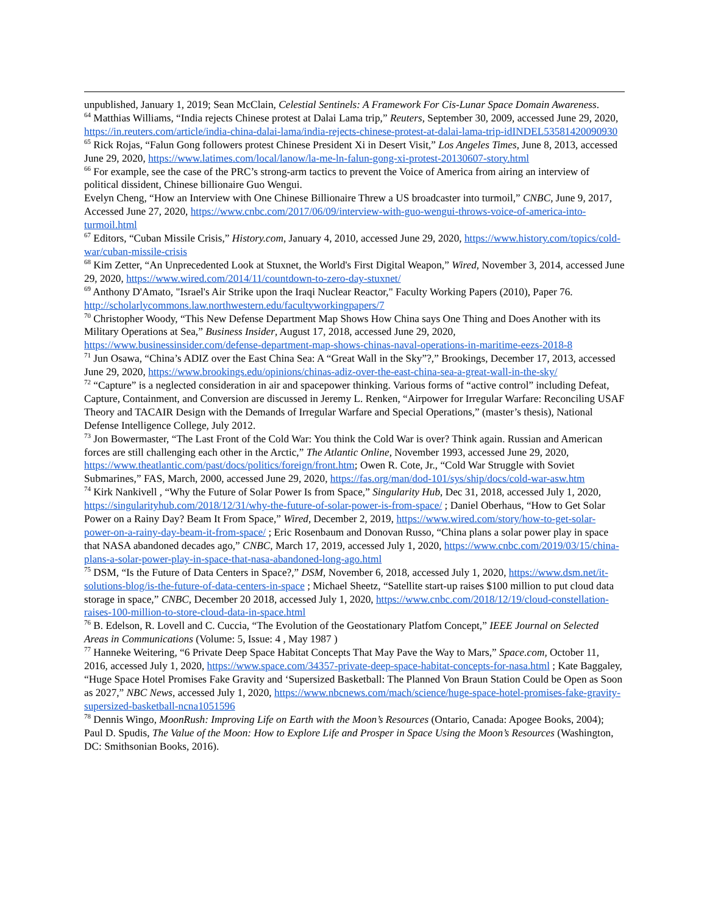unpublished, January 1, 2019; Sean McClain, Celestial Sentinels: A Framework For Cis-Lunar Space Domain Awareness.
<sup>64</sup> Matthias Williams, “India rejects Chinese protest at Dalai Lama trip,” Reuters, September 30, 2009, accessed June 29, 2020, https://in.reuters.com/article/india-china-dalai-lama/india-rejects-chinese-protest-at-dalai-lama-trip-idINDEL53581420090930
<sup>65</sup> Rick Rojas, “Falun Gong followers protest Chinese President Xi in Desert Visit,” Los Angeles Times, June 8, 2013, accessed June 29, 2020, https://www.latimes.com/local/lanow/la-me-ln-falun-gong-xi-protest-20130607-story.html
<sup>66</sup> For example, see the case of the PRC’s strong-arm tactics to prevent the Voice of America from airing an interview of political dissident, Chinese billionaire Guo Wengui.
Evelyn Cheng, “How an Interview with One Chinese Billionaire Threw a US broadcaster into turmoil,” CNBC, June 9, 2017, Accessed June 27, 2020, https://www.cnbc.com/2017/06/09/interview-with-guo-wengui-throws-voice-of-america-into-turmoil.html
<sup>67</sup> Editors, “Cuban Missile Crisis,” History.com, January 4, 2010, accessed June 29, 2020, https://www.history.com/topics/cold-war/cuban-missile-crisis
<sup>68</sup> Kim Zetter, “An Unprecedented Look at Stuxnet, the World's First Digital Weapon,” Wired, November 3, 2014, accessed June 29, 2020, https://www.wired.com/2014/11/countdown-to-zero-day-stuxnet/
<sup>69</sup> Anthony D'Amato, "Israel's Air Strike upon the Iraqi Nuclear Reactor," Faculty Working Papers (2010), Paper 76. http://scholarlycommons.law.northwestern.edu/facultyworkingpapers/7
<sup>70</sup> Christopher Woody, “This New Defense Department Map Shows How China says One Thing and Does Another with its Military Operations at Sea,” Business Insider, August 17, 2018, accessed June 29, 2020, https://www.businessinsider.com/defense-department-map-shows-chinas-naval-operations-in-maritime-eezs-2018-8
<sup>71</sup> Jun Osawa, “China’s ADIZ over the East China Sea: A “Great Wall in the Sky”?,” Brookings, December 17, 2013, accessed June 29, 2020, https://www.brookings.edu/opinions/chinas-adiz-over-the-east-china-sea-a-great-wall-in-the-sky/
<sup>72</sup> “Capture” is a neglected consideration in air and spacepower thinking. Various forms of “active control” including Defeat, Capture, Containment, and Conversion are discussed in Jeremy L. Renken, “Airpower for Irregular Warfare: Reconciling USAF Theory and TACAIR Design with the Demands of Irregular Warfare and Special Operations,” (master’s thesis), National Defense Intelligence College, July 2012.
<sup>73</sup> Jon Bowermaster, “The Last Front of the Cold War: You think the Cold War is over? Think again. Russian and American forces are still challenging each other in the Arctic,” The Atlantic Online, November 1993, accessed June 29, 2020, https://www.theatlantic.com/past/docs/politics/foreign/front.htm; Owen R. Cote, Jr., “Cold War Struggle with Soviet Submarines,” FAS, March, 2000, accessed June 29, 2020, https://fas.org/man/dod-101/sys/ship/docs/cold-war-asw.htm
<sup>74</sup> Kirk Nankivell , “Why the Future of Solar Power Is from Space,” Singularity Hub, Dec 31, 2018, accessed July 1, 2020, https://singularityhub.com/2018/12/31/why-the-future-of-solar-power-is-from-space/ ; Daniel Oberhaus, “How to Get Solar Power on a Rainy Day? Beam It From Space,” Wired, December 2, 2019, https://www.wired.com/story/how-to-get-solar-power-on-a-rainy-day-beam-it-from-space/ ; Eric Rosenbaum and Donovan Russo, “China plans a solar power play in space that NASA abandoned decades ago,” CNBC, March 17, 2019, accessed July 1, 2020, https://www.cnbc.com/2019/03/15/china-plans-a-solar-power-play-in-space-that-nasa-abandoned-long-ago.html
<sup>75</sup> DSM, “Is the Future of Data Centers in Space?,” DSM, November 6, 2018, accessed July 1, 2020, https://www.dsm.net/it-solutions-blog/is-the-future-of-data-centers-in-space ; Michael Sheetz, “Satellite start-up raises $100 million to put cloud data storage in space,” CNBC, December 20 2018, accessed July 1, 2020, https://www.cnbc.com/2018/12/19/cloud-constellation-raises-100-million-to-store-cloud-data-in-space.html
<sup>76</sup> B. Edelson, R. Lovell and C. Cuccia, “The Evolution of the Geostationary Platfom Concept,” IEEE Journal on Selected Areas in Communications (Volume: 5, Issue: 4 , May 1987 )
<sup>77</sup> Hanneke Weitering, “6 Private Deep Space Habitat Concepts That May Pave the Way to Mars,” Space.com, October 11, 2016, accessed July 1, 2020, https://www.space.com/34357-private-deep-space-habitat-concepts-for-nasa.html ; Kate Baggaley, “Huge Space Hotel Promises Fake Gravity and ‘Supersized Basketball: The Planned Von Braun Station Could be Open as Soon as 2027,” NBC News, accessed July 1, 2020, https://www.nbcnews.com/mach/science/huge-space-hotel-promises-fake-gravity-supersized-basketball-ncna1051596
<sup>78</sup> Dennis Wingo, MoonRush: Improving Life on Earth with the Moon’s Resources (Ontario, Canada: Apogee Books, 2004); Paul D. Spudis, The Value of the Moon: How to Explore Life and Prosper in Space Using the Moon’s Resources (Washington, DC: Smithsonian Books, 2016).